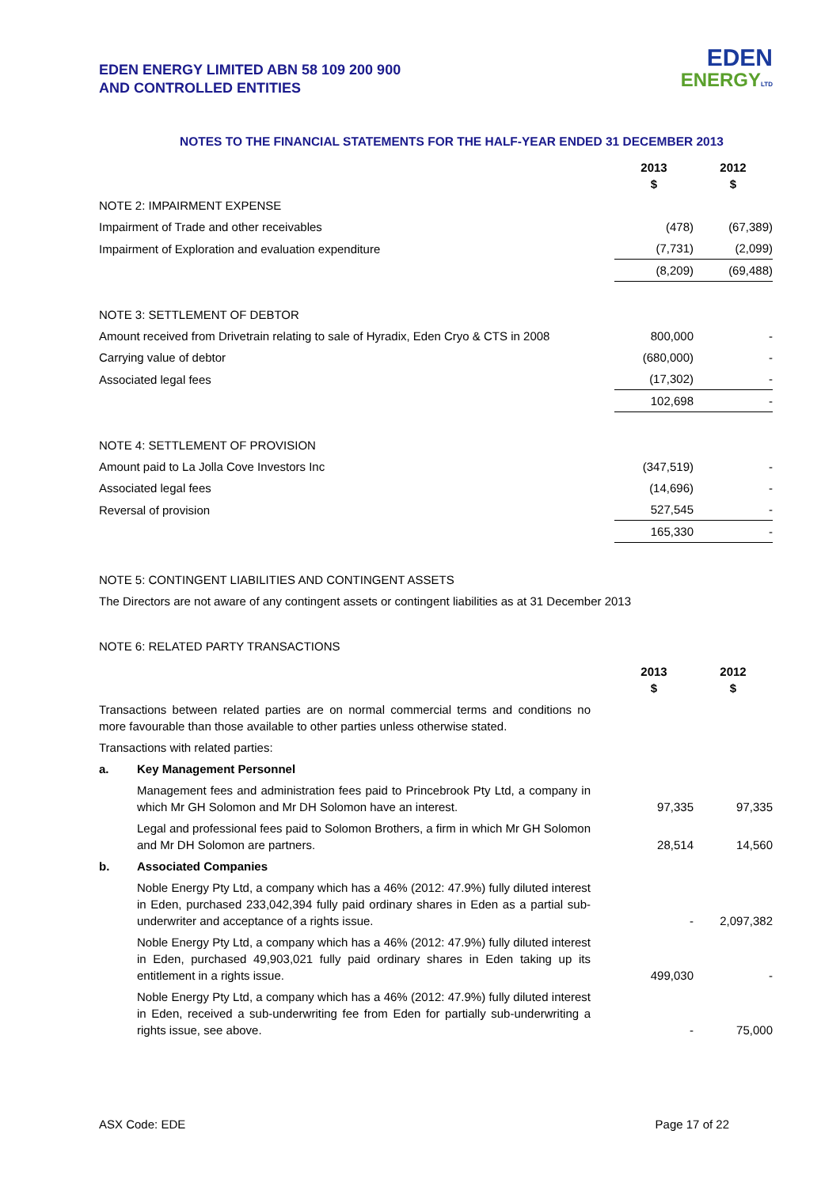EDEN ENERGY LIMITED ABN 58 109 200 900
AND CONTROLLED ENTITIES
EDEN
ENERGY LTD
NOTES TO THE FINANCIAL STATEMENTS FOR THE HALF-YEAR ENDED 31 DECEMBER 2013
| | 2013 $ | 2012 $ |
| NOTE 2: IMPAIRMENT EXPENSE | | |
| Impairment of Trade and other receivables | (478) | (67,389) |
| Impairment of Exploration and evaluation expenditure | (7,731) | (2,099) |
| | (8,209) | (69,488) |
| NOTE 3: SETTLEMENT OF DEBTOR | | |
| Amount received from Drivetrain relating to sale of Hyradix, Eden Cryo & CTS in 2008 | 800,000 | - |
| Carrying value of debtor | (680,000) | - |
| Associated legal fees | (17,302) | - |
| | 102,698 | - |
| NOTE 4: SETTLEMENT OF PROVISION | | |
| Amount paid to La Jolla Cove Investors Inc | (347,519) | - |
| Associated legal fees | (14,696) | - |
| Reversal of provision | 527,545 | - |
| | 165,330 | - |
NOTE 5: CONTINGENT LIABILITIES AND CONTINGENT ASSETS
The Directors are not aware of any contingent assets or contingent liabilities as at 31 December 2013
NOTE 6: RELATED PARTY TRANSACTIONS
| | | 2013 $ | 2012 $ |
| Transactions between related parties are on normal commercial terms and conditions no more favourable than those available to other parties unless otherwise stated. | | | |
| Transactions with related parties: | | | |
| a. | Key Management Personnel | | |
| | Management fees and administration fees paid to Princebrook Pty Ltd, a company in which Mr GH Solomon and Mr DH Solomon have an interest. | 97,335 | 97,335 |
| | Legal and professional fees paid to Solomon Brothers, a firm in which Mr GH Solomon and Mr DH Solomon are partners. | 28,514 | 14,560 |
| b. | Associated Companies | | |
| | Noble Energy Pty Ltd, a company which has a 46% (2012: 47.9%) fully diluted interest in Eden, purchased 233,042,394 fully paid ordinary shares in Eden as a partial sub-underwriter and acceptance of a rights issue. | - | 2,097,382 |
| | Noble Energy Pty Ltd, a company which has a 46% (2012: 47.9%) fully diluted interest in Eden, purchased 49,903,021 fully paid ordinary shares in Eden taking up its entitlement in a rights issue. | 499,030 | - |
| | Noble Energy Pty Ltd, a company which has a 46% (2012: 47.9%) fully diluted interest in Eden, received a sub-underwriting fee from Eden for partially sub-underwriting a rights issue, see above. | - | 75,000 |
ASX Code: EDE Page 17 of 22